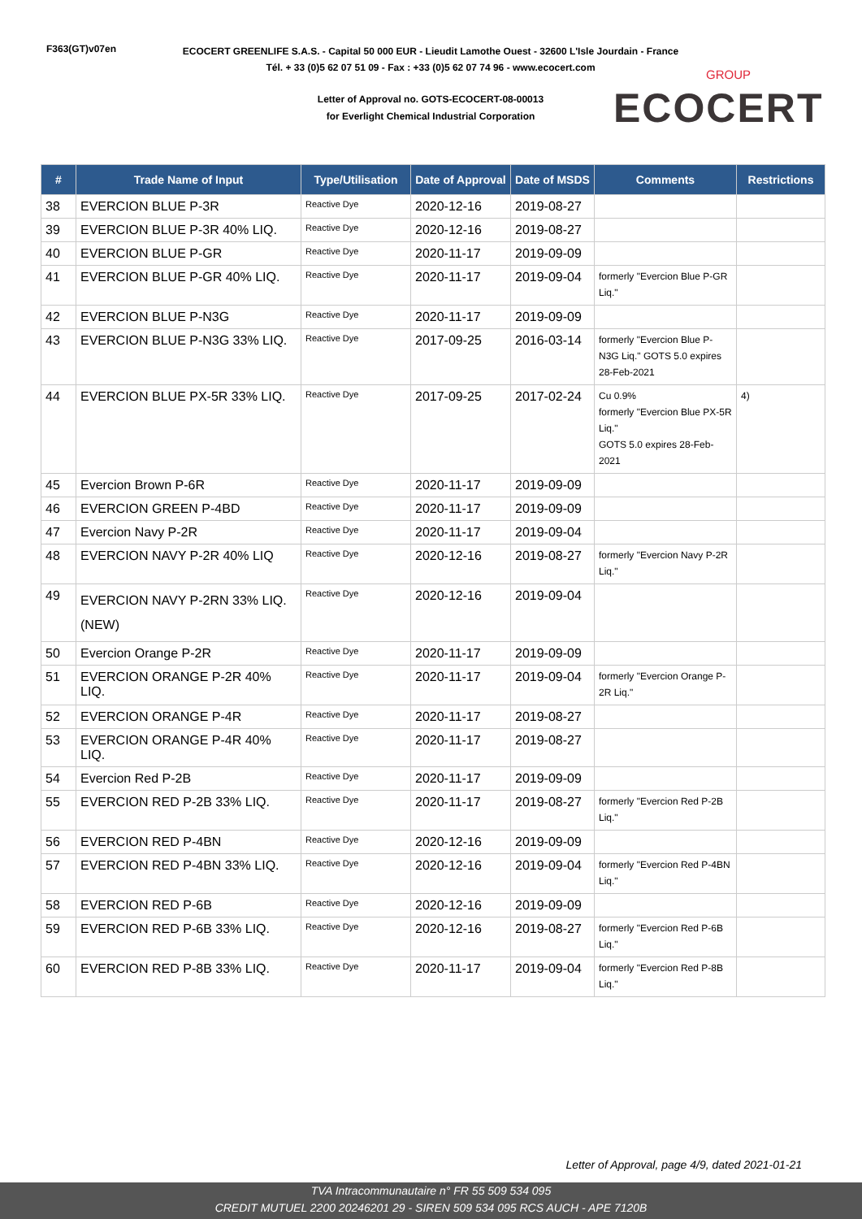F363(GT)v07en
ECOCERT GREENLIFE S.A.S. - Capital 50 000 EUR - Lieudit Lamothe Ouest - 32600 L'Isle Jourdain - France
Tél. + 33 (0)5 62 07 51 09 - Fax : +33 (0)5 62 07 74 96 - www.ecocert.com
Letter of Approval no. GOTS-ECOCERT-08-00013
for Everlight Chemical Industrial Corporation
GROUP
ECOCERT
| # | Trade Name of Input | Type/Utilisation | Date of Approval | Date of MSDS | Comments | Restrictions |
| --- | --- | --- | --- | --- | --- | --- |
| 38 | EVERCION BLUE P-3R | Reactive Dye | 2020-12-16 | 2019-08-27 | | |
| 39 | EVERCION BLUE P-3R 40% LIQ. | Reactive Dye | 2020-12-16 | 2019-08-27 | | |
| 40 | EVERCION BLUE P-GR | Reactive Dye | 2020-11-17 | 2019-09-09 | | |
| 41 | EVERCION BLUE P-GR 40% LIQ. | Reactive Dye | 2020-11-17 | 2019-09-04 | formerly "Evercion Blue P-GR Liq." | |
| 42 | EVERCION BLUE P-N3G | Reactive Dye | 2020-11-17 | 2019-09-09 | | |
| 43 | EVERCION BLUE P-N3G 33% LIQ. | Reactive Dye | 2017-09-25 | 2016-03-14 | formerly "Evercion Blue P-N3G Liq." GOTS 5.0 expires 28-Feb-2021 | |
| 44 | EVERCION BLUE PX-5R 33% LIQ. | Reactive Dye | 2017-09-25 | 2017-02-24 | Cu 0.9% formerly "Evercion Blue PX-5R Liq." GOTS 5.0 expires 28-Feb-2021 | 4) |
| 45 | Evercion Brown P-6R | Reactive Dye | 2020-11-17 | 2019-09-09 | | |
| 46 | EVERCION GREEN P-4BD | Reactive Dye | 2020-11-17 | 2019-09-09 | | |
| 47 | Evercion Navy P-2R | Reactive Dye | 2020-11-17 | 2019-09-04 | | |
| 48 | EVERCION NAVY P-2R 40% LIQ | Reactive Dye | 2020-12-16 | 2019-08-27 | formerly "Evercion Navy P-2R Liq." | |
| 49 | EVERCION NAVY P-2RN 33% LIQ.(NEW) | Reactive Dye | 2020-12-16 | 2019-09-04 | | |
| 50 | Evercion Orange P-2R | Reactive Dye | 2020-11-17 | 2019-09-09 | | |
| 51 | EVERCION ORANGE P-2R 40% LIQ. | Reactive Dye | 2020-11-17 | 2019-09-04 | formerly "Evercion Orange P-2R Liq." | |
| 52 | EVERCION ORANGE P-4R | Reactive Dye | 2020-11-17 | 2019-08-27 | | |
| 53 | EVERCION ORANGE P-4R 40% LIQ. | Reactive Dye | 2020-11-17 | 2019-08-27 | | |
| 54 | Evercion Red P-2B | Reactive Dye | 2020-11-17 | 2019-09-09 | | |
| 55 | EVERCION RED P-2B 33% LIQ. | Reactive Dye | 2020-11-17 | 2019-08-27 | formerly "Evercion Red P-2B Liq." | |
| 56 | EVERCION RED P-4BN | Reactive Dye | 2020-12-16 | 2019-09-09 | | |
| 57 | EVERCION RED P-4BN 33% LIQ. | Reactive Dye | 2020-12-16 | 2019-09-04 | formerly "Evercion Red P-4BN Liq." | |
| 58 | EVERCION RED P-6B | Reactive Dye | 2020-12-16 | 2019-09-09 | | |
| 59 | EVERCION RED P-6B 33% LIQ. | Reactive Dye | 2020-12-16 | 2019-08-27 | formerly "Evercion Red P-6B Liq." | |
| 60 | EVERCION RED P-8B 33% LIQ. | Reactive Dye | 2020-11-17 | 2019-09-04 | formerly "Evercion Red P-8B Liq." | |
Letter of Approval, page 4/9, dated 2021-01-21
TVA Intracommunautaire n° FR 55 509 534 095
CREDIT MUTUEL 2200 20246201 29 - SIREN 509 534 095 RCS AUCH - APE 7120B